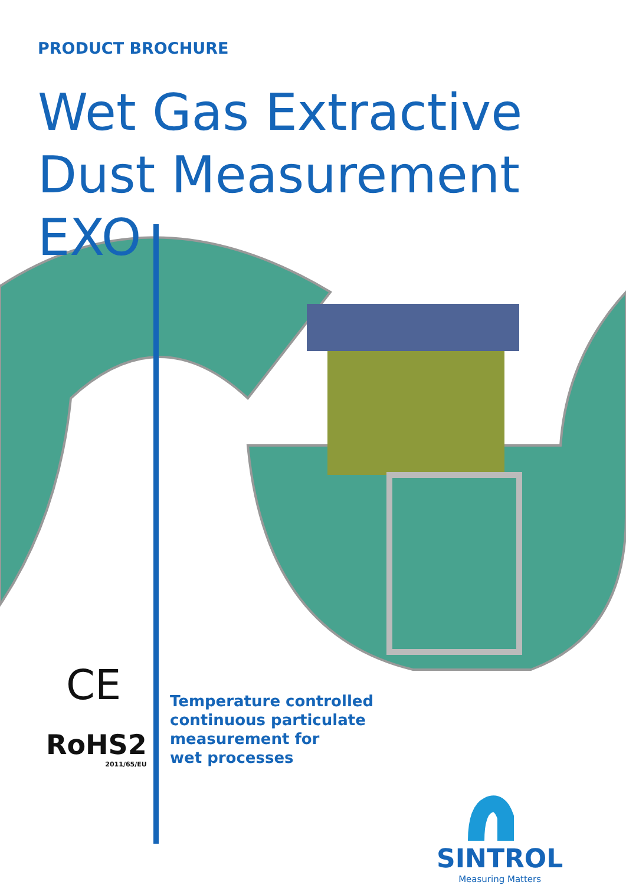PRODUCT BROCHURE
Wet Gas Extractive
Dust Measurement EXO
CE
RoHS2
2011/65/EU
Temperature controlled
continuous particulate
measurement for
wet processes
SINTROL
Measuring Matters